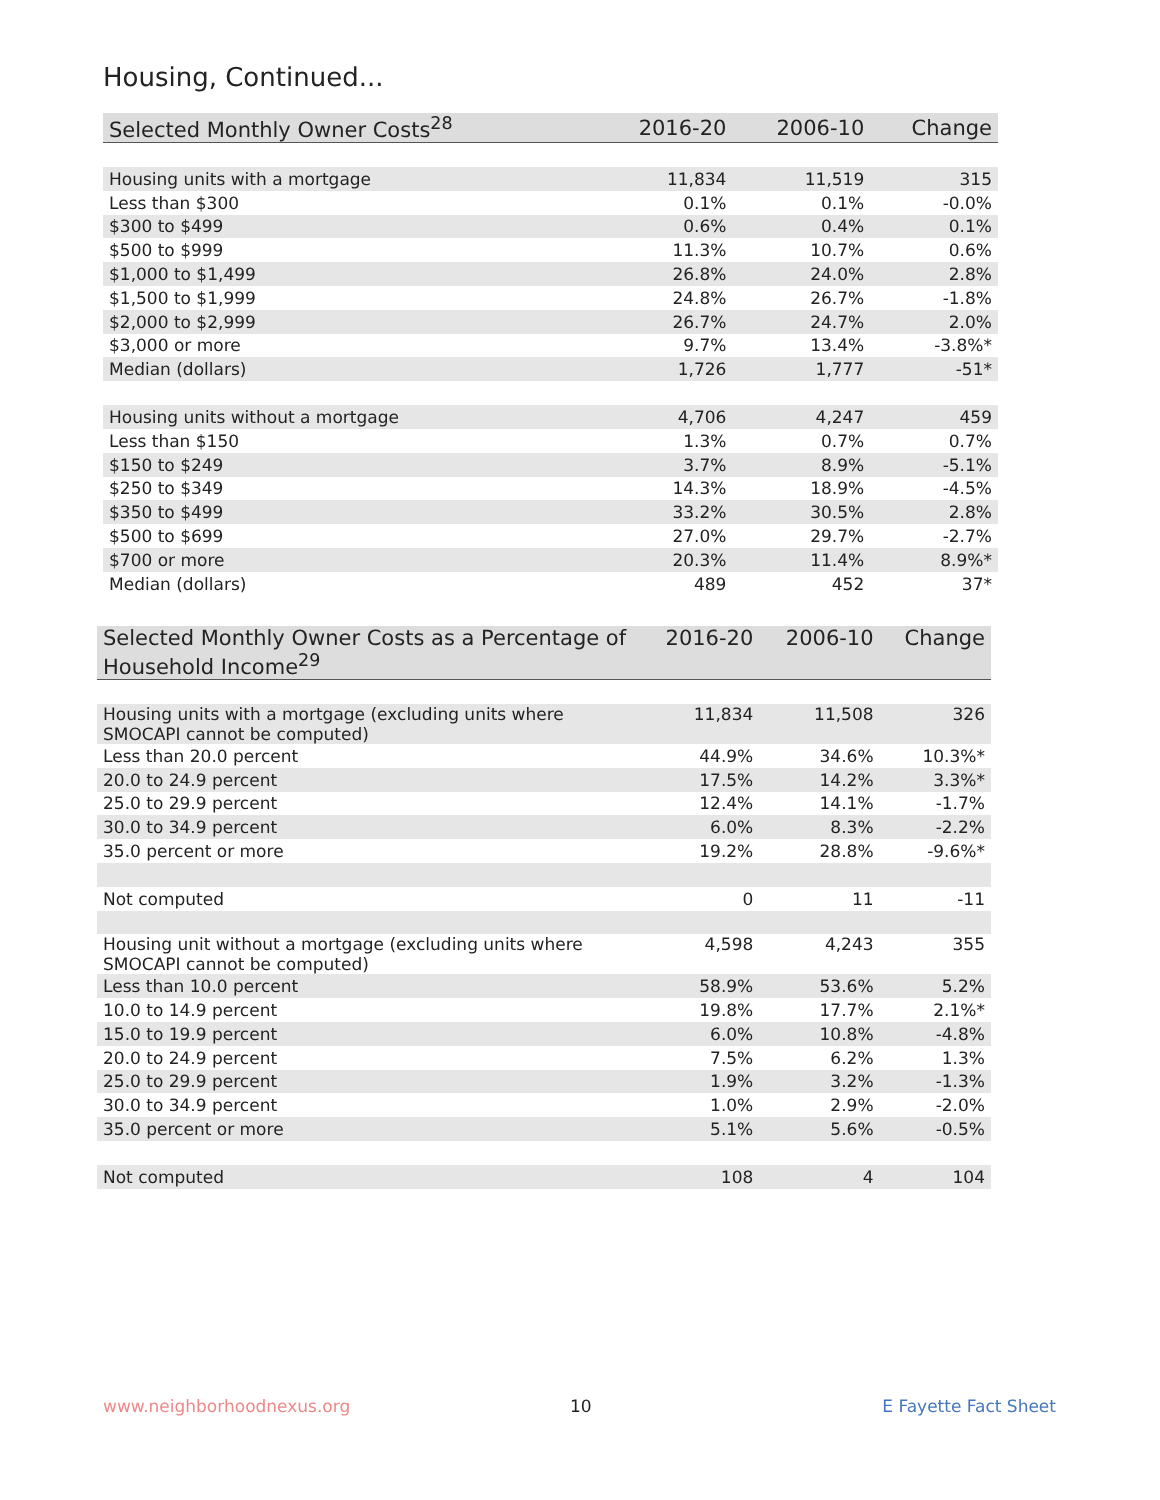Housing, Continued...
| Selected Monthly Owner Costs<sup>28</sup> | 2016-20 | 2006-10 | Change |
| --- | --- | --- | --- |
| Housing units with a mortgage | 11,834 | 11,519 | 315 |
| Less than $300 | 0.1% | 0.1% | -0.0% |
| $300 to $499 | 0.6% | 0.4% | 0.1% |
| $500 to $999 | 11.3% | 10.7% | 0.6% |
| $1,000 to $1,499 | 26.8% | 24.0% | 2.8% |
| $1,500 to $1,999 | 24.8% | 26.7% | -1.8% |
| $2,000 to $2,999 | 26.7% | 24.7% | 2.0% |
| $3,000 or more | 9.7% | 13.4% | -3.8%* |
| Median (dollars) | 1,726 | 1,777 | -51* |
| Housing units without a mortgage | 4,706 | 4,247 | 459 |
| Less than $150 | 1.3% | 0.7% | 0.7% |
| $150 to $249 | 3.7% | 8.9% | -5.1% |
| $250 to $349 | 14.3% | 18.9% | -4.5% |
| $350 to $499 | 33.2% | 30.5% | 2.8% |
| $500 to $699 | 27.0% | 29.7% | -2.7% |
| $700 or more | 20.3% | 11.4% | 8.9%* |
| Median (dollars) | 489 | 452 | 37* |
| Selected Monthly Owner Costs as a Percentage of Household Income<sup>29</sup> | 2016-20 | 2006-10 | Change |
| --- | --- | --- | --- |
| Housing units with a mortgage (excluding units where SMOCAPI cannot be computed) | 11,834 | 11,508 | 326 |
| Less than 20.0 percent | 44.9% | 34.6% | 10.3%* |
| 20.0 to 24.9 percent | 17.5% | 14.2% | 3.3%* |
| 25.0 to 29.9 percent | 12.4% | 14.1% | -1.7% |
| 30.0 to 34.9 percent | 6.0% | 8.3% | -2.2% |
| 35.0 percent or more | 19.2% | 28.8% | -9.6%* |
| Not computed | 0 | 11 | -11 |
| Housing unit without a mortgage (excluding units where SMOCAPI cannot be computed) | 4,598 | 4,243 | 355 |
| Less than 10.0 percent | 58.9% | 53.6% | 5.2% |
| 10.0 to 14.9 percent | 19.8% | 17.7% | 2.1%* |
| 15.0 to 19.9 percent | 6.0% | 10.8% | -4.8% |
| 20.0 to 24.9 percent | 7.5% | 6.2% | 1.3% |
| 25.0 to 29.9 percent | 1.9% | 3.2% | -1.3% |
| 30.0 to 34.9 percent | 1.0% | 2.9% | -2.0% |
| 35.0 percent or more | 5.1% | 5.6% | -0.5% |
| Not computed | 108 | 4 | 104 |
www.neighborhoodnexus.org 10 E Fayette Fact Sheet